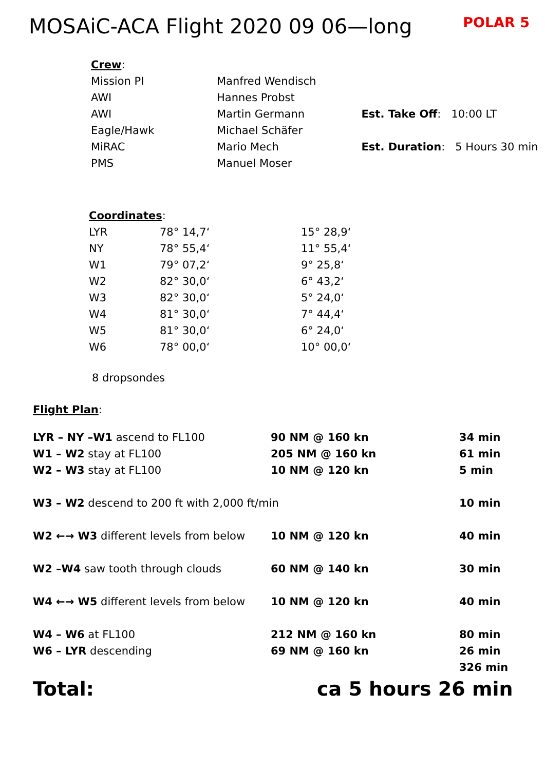MOSAiC-ACA Flight 2020 09 06—long
POLAR 5
| Crew : | |
| Mission PI | Manfred Wendisch |
| AWI | Hannes Probst |
| AWI | Martin Germann |
| Eagle/Hawk | Michael Schäfer |
| MiRAC | Mario Mech |
| PMS | Manuel Moser |
Est. Take Off: 10:00 LT
Est. Duration: 5 Hours 30 min
| Coordinates : | | |
| LYR | 78° 14,7‘ | 15° 28,9‘ |
| NY | 78° 55,4‘ | 11° 55,4‘ |
| W1 | 79° 07,2‘ | 9° 25,8‘ |
| W2 | 82° 30,0‘ | 6° 43,2‘ |
| W3 | 82° 30,0‘ | 5° 24,0‘ |
| W4 | 81° 30,0‘ | 7° 44,4‘ |
| W5 | 81° 30,0‘ | 6° 24,0‘ |
| W6 | 78° 00,0‘ | 10° 00,0‘ |
8 dropsondes
Flight Plan:
| LYR – NY –W1 ascend to FL100 | 90 NM @ 160 kn | 34 min |
| W1 – W2 stay at FL100 | 205 NM @ 160 kn | 61 min |
| W2 – W3 stay at FL100 | 10 NM @ 120 kn | 5 min |
| W3 – W2 descend to 200 ft with 2,000 ft/min | | 10 min |
| W2 ←→ W3 different levels from below | 10 NM @ 120 kn | 40 min |
| W2 –W4 saw tooth through clouds | 60 NM @ 140 kn | 30 min |
| W4 ←→ W5 different levels from below | 10 NM @ 120 kn | 40 min |
| W4 – W6 at FL100 | 212 NM @ 160 kn | 80 min |
| W6 – LYR descending | 69 NM @ 160 kn | 26 min |
| | | 326 min |
Total: ca 5 hours 26 min